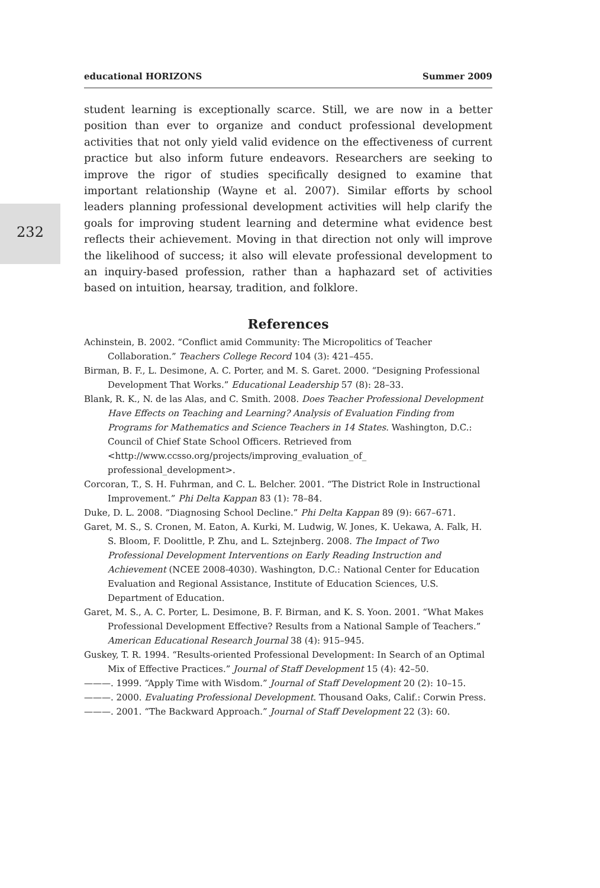232
educational HORIZONS Summer 2009
student learning is exceptionally scarce. Still, we are now in a better position than ever to organize and conduct professional development activities that not only yield valid evidence on the effectiveness of current practice but also inform future endeavors. Researchers are seeking to improve the rigor of studies specifically designed to examine that important relationship (Wayne et al. 2007). Similar efforts by school leaders planning professional development activities will help clarify the goals for improving student learning and determine what evidence best reflects their achievement. Moving in that direction not only will improve the likelihood of success; it also will elevate professional development to an inquiry-based profession, rather than a haphazard set of activities based on intuition, hearsay, tradition, and folklore.
References
Achinstein, B. 2002. “Conflict amid Community: The Micropolitics of Teacher Collaboration.” Teachers College Record 104 (3): 421–455.
Birman, B. F., L. Desimone, A. C. Porter, and M. S. Garet. 2000. “Designing Professional Development That Works.” Educational Leadership 57 (8): 28–33.
Blank, R. K., N. de las Alas, and C. Smith. 2008. Does Teacher Professional Development Have Effects on Teaching and Learning? Analysis of Evaluation Finding from Programs for Mathematics and Science Teachers in 14 States. Washington, D.C.: Council of Chief State School Officers. Retrieved from <http://www.ccsso.org/projects/improving_evaluation_of_ professional_development>.
Corcoran, T., S. H. Fuhrman, and C. L. Belcher. 2001. “The District Role in Instructional Improvement.” Phi Delta Kappan 83 (1): 78–84.
Duke, D. L. 2008. “Diagnosing School Decline.” Phi Delta Kappan 89 (9): 667–671.
Garet, M. S., S. Cronen, M. Eaton, A. Kurki, M. Ludwig, W. Jones, K. Uekawa, A. Falk, H. S. Bloom, F. Doolittle, P. Zhu, and L. Sztejnberg. 2008. The Impact of Two Professional Development Interventions on Early Reading Instruction and Achievement (NCEE 2008-4030). Washington, D.C.: National Center for Education Evaluation and Regional Assistance, Institute of Education Sciences, U.S. Department of Education.
Garet, M. S., A. C. Porter, L. Desimone, B. F. Birman, and K. S. Yoon. 2001. “What Makes Professional Development Effective? Results from a National Sample of Teachers.” American Educational Research Journal 38 (4): 915–945.
Guskey, T. R. 1994. “Results-oriented Professional Development: In Search of an Optimal Mix of Effective Practices.” Journal of Staff Development 15 (4): 42–50.
———. 1999. “Apply Time with Wisdom.” Journal of Staff Development 20 (2): 10–15.
———. 2000. Evaluating Professional Development. Thousand Oaks, Calif.: Corwin Press.
———. 2001. “The Backward Approach.” Journal of Staff Development 22 (3): 60.